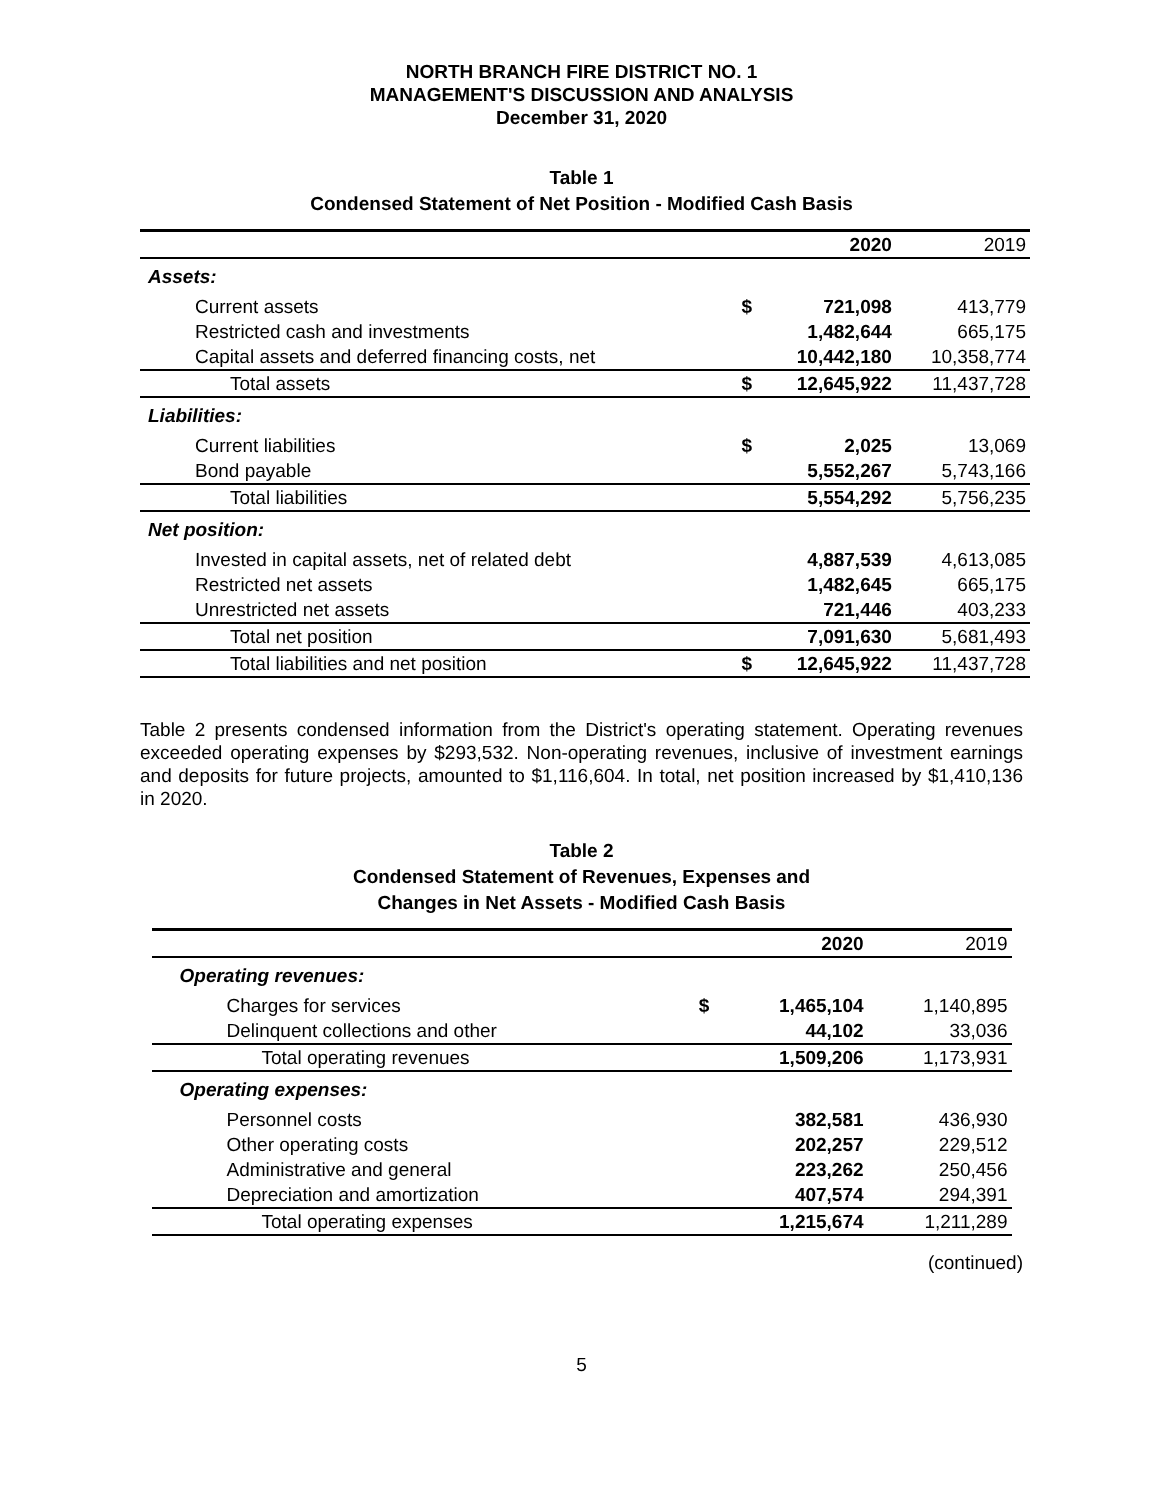NORTH BRANCH FIRE DISTRICT NO. 1
MANAGEMENT'S DISCUSSION AND ANALYSIS
December 31, 2020
Table 1
Condensed Statement of Net Position - Modified Cash Basis
| | | 2020 | 2019 |
| --- | --- | --- | --- |
| Assets: | | | |
| Current assets | $ | 721,098 | 413,779 |
| Restricted cash and investments | | 1,482,644 | 665,175 |
| Capital assets and deferred financing costs, net | | 10,442,180 | 10,358,774 |
| Total assets | $ | 12,645,922 | 11,437,728 |
| Liabilities: | | | |
| Current liabilities | $ | 2,025 | 13,069 |
| Bond payable | | 5,552,267 | 5,743,166 |
| Total liabilities | | 5,554,292 | 5,756,235 |
| Net position: | | | |
| Invested in capital assets, net of related debt | | 4,887,539 | 4,613,085 |
| Restricted net assets | | 1,482,645 | 665,175 |
| Unrestricted net assets | | 721,446 | 403,233 |
| Total net position | | 7,091,630 | 5,681,493 |
| Total liabilities and net position | $ | 12,645,922 | 11,437,728 |
Table 2 presents condensed information from the District's operating statement. Operating revenues exceeded operating expenses by $293,532. Non-operating revenues, inclusive of investment earnings and deposits for future projects, amounted to $1,116,604. In total, net position increased by $1,410,136 in 2020.
Table 2
Condensed Statement of Revenues, Expenses and
Changes in Net Assets - Modified Cash Basis
| | | 2020 | 2019 |
| --- | --- | --- | --- |
| Operating revenues: | | | |
| Charges for services | $ | 1,465,104 | 1,140,895 |
| Delinquent collections and other | | 44,102 | 33,036 |
| Total operating revenues | | 1,509,206 | 1,173,931 |
| Operating expenses: | | | |
| Personnel costs | | 382,581 | 436,930 |
| Other operating costs | | 202,257 | 229,512 |
| Administrative and general | | 223,262 | 250,456 |
| Depreciation and amortization | | 407,574 | 294,391 |
| Total operating expenses | | 1,215,674 | 1,211,289 |
(continued)
5